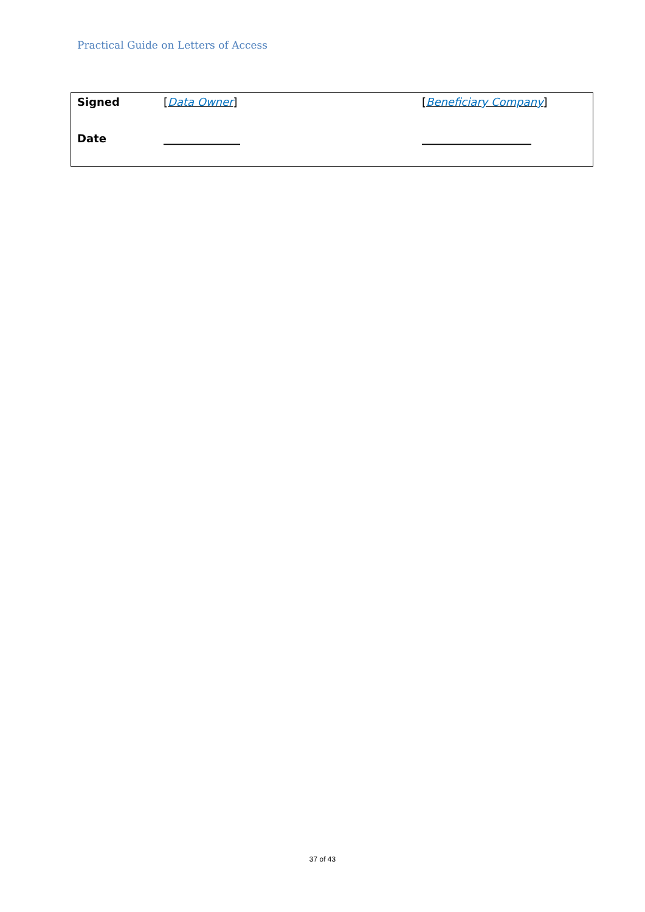Practical Guide on Letters of Access
| Signed | [ Data Owner ] | [ Beneficiary Company ] |
| Date | ______________ | ____________________ |
37 of 43